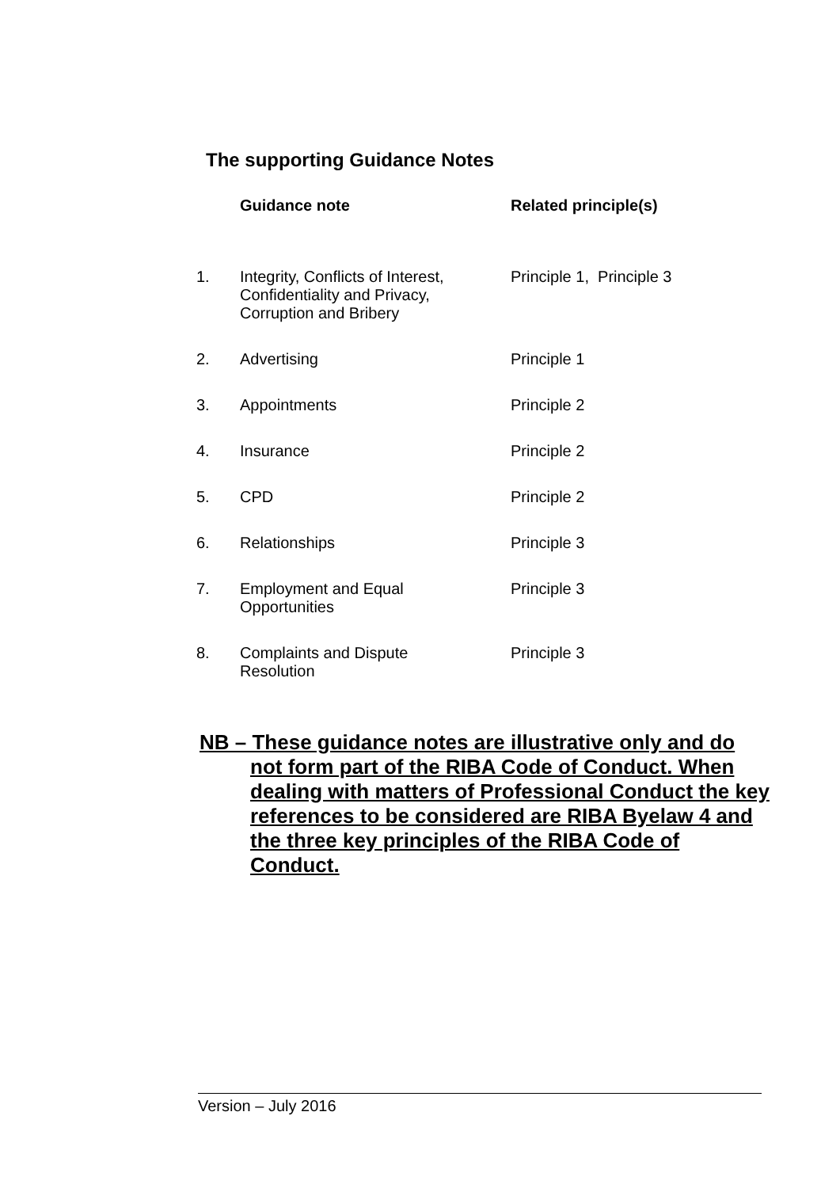The supporting Guidance Notes
| | Guidance note | Related principle(s) |
| --- | --- | --- |
| 1. | Integrity, Conflicts of Interest, Confidentiality and Privacy, Corruption and Bribery | Principle 1, Principle 3 |
| 2. | Advertising | Principle 1 |
| 3. | Appointments | Principle 2 |
| 4. | Insurance | Principle 2 |
| 5. | CPD | Principle 2 |
| 6. | Relationships | Principle 3 |
| 7. | Employment and Equal Opportunities | Principle 3 |
| 8. | Complaints and Dispute Resolution | Principle 3 |
NB – These guidance notes are illustrative only and do not form part of the RIBA Code of Conduct. When dealing with matters of Professional Conduct the key references to be considered are RIBA Byelaw 4 and the three key principles of the RIBA Code of Conduct.
Version – July 2016